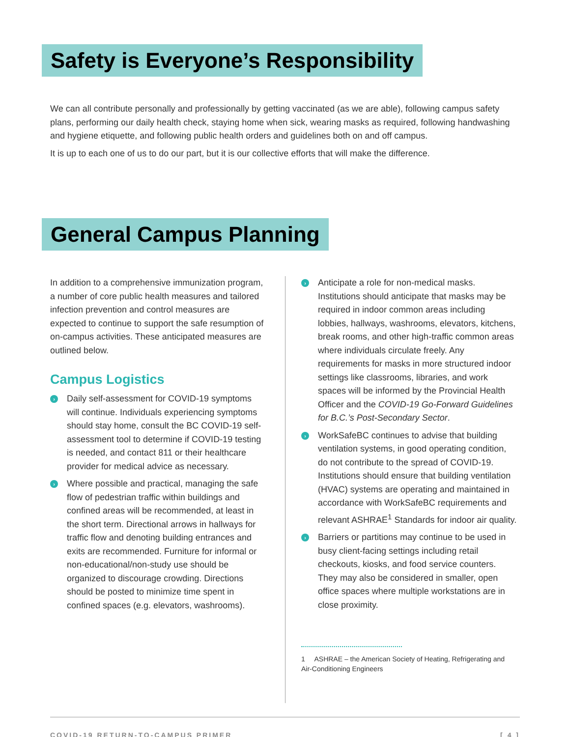Safety is Everyone’s Responsibility
We can all contribute personally and professionally by getting vaccinated (as we are able), following campus safety plans, performing our daily health check, staying home when sick, wearing masks as required, following handwashing and hygiene etiquette, and following public health orders and guidelines both on and off campus.
It is up to each one of us to do our part, but it is our collective efforts that will make the difference.
General Campus Planning
In addition to a comprehensive immunization program, a number of core public health measures and tailored infection prevention and control measures are expected to continue to support the safe resumption of on-campus activities. These anticipated measures are outlined below.
Campus Logistics
› Daily self-assessment for COVID-19 symptoms will continue. Individuals experiencing symptoms should stay home, consult the BC COVID-19 self-assessment tool to determine if COVID-19 testing is needed, and contact 811 or their healthcare provider for medical advice as necessary.
› Where possible and practical, managing the safe flow of pedestrian traffic within buildings and confined areas will be recommended, at least in the short term. Directional arrows in hallways for traffic flow and denoting building entrances and exits are recommended. Furniture for informal or non-educational/non-study use should be organized to discourage crowding. Directions should be posted to minimize time spent in confined spaces (e.g. elevators, washrooms).
› Anticipate a role for non-medical masks. Institutions should anticipate that masks may be required in indoor common areas including lobbies, hallways, washrooms, elevators, kitchens, break rooms, and other high-traffic common areas where individuals circulate freely. Any requirements for masks in more structured indoor settings like classrooms, libraries, and work spaces will be informed by the Provincial Health Officer and the COVID-19 Go-Forward Guidelines for B.C.’s Post-Secondary Sector.
› WorkSafeBC continues to advise that building ventilation systems, in good operating condition, do not contribute to the spread of COVID-19. Institutions should ensure that building ventilation (HVAC) systems are operating and maintained in accordance with WorkSafeBC requirements and relevant ASHRAE<sup>1</sup> Standards for indoor air quality.
› Barriers or partitions may continue to be used in busy client-facing settings including retail checkouts, kiosks, and food service counters. They may also be considered in smaller, open office spaces where multiple workstations are in close proximity.
1 ASHRAE – the American Society of Heating, Refrigerating and Air-Conditioning Engineers
COVID-19 RETURN-TO-CAMPUS PRIMER [ 4 ]